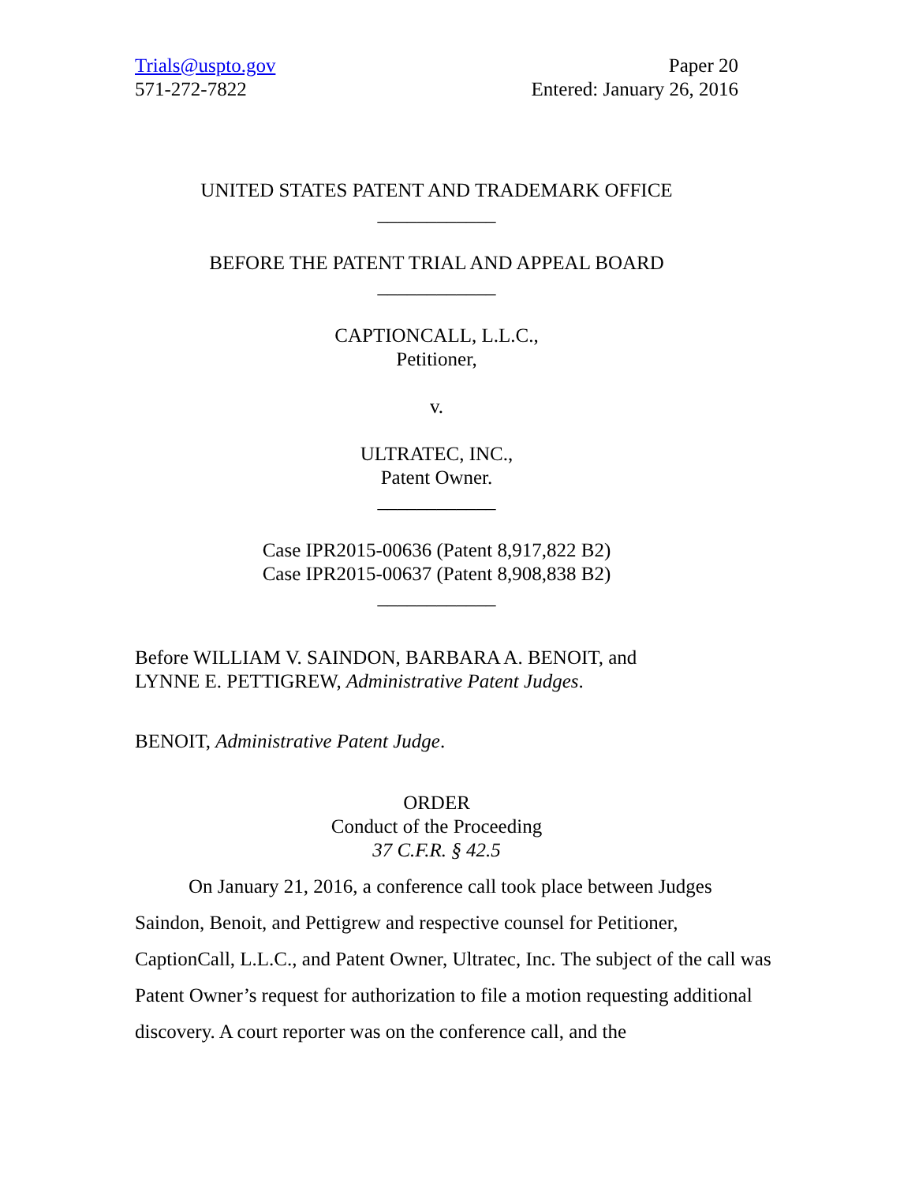Trials@uspto.gov
571-272-7822
Paper 20
Entered: January 26, 2016
UNITED STATES PATENT AND TRADEMARK OFFICE
____________
BEFORE THE PATENT TRIAL AND APPEAL BOARD
____________
CAPTIONCALL, L.L.C.,
Petitioner,
v.
ULTRATEC, INC.,
Patent Owner.
____________
Case IPR2015-00636 (Patent 8,917,822 B2)
Case IPR2015-00637 (Patent 8,908,838 B2)
____________
Before WILLIAM V. SAINDON, BARBARA A. BENOIT, and
LYNNE E. PETTIGREW, Administrative Patent Judges.
BENOIT, Administrative Patent Judge.
ORDER
Conduct of the Proceeding
37 C.F.R. § 42.5
On January 21, 2016, a conference call took place between Judges Saindon, Benoit, and Pettigrew and respective counsel for Petitioner, CaptionCall, L.L.C., and Patent Owner, Ultratec, Inc. The subject of the call was Patent Owner’s request for authorization to file a motion requesting additional discovery. A court reporter was on the conference call, and the